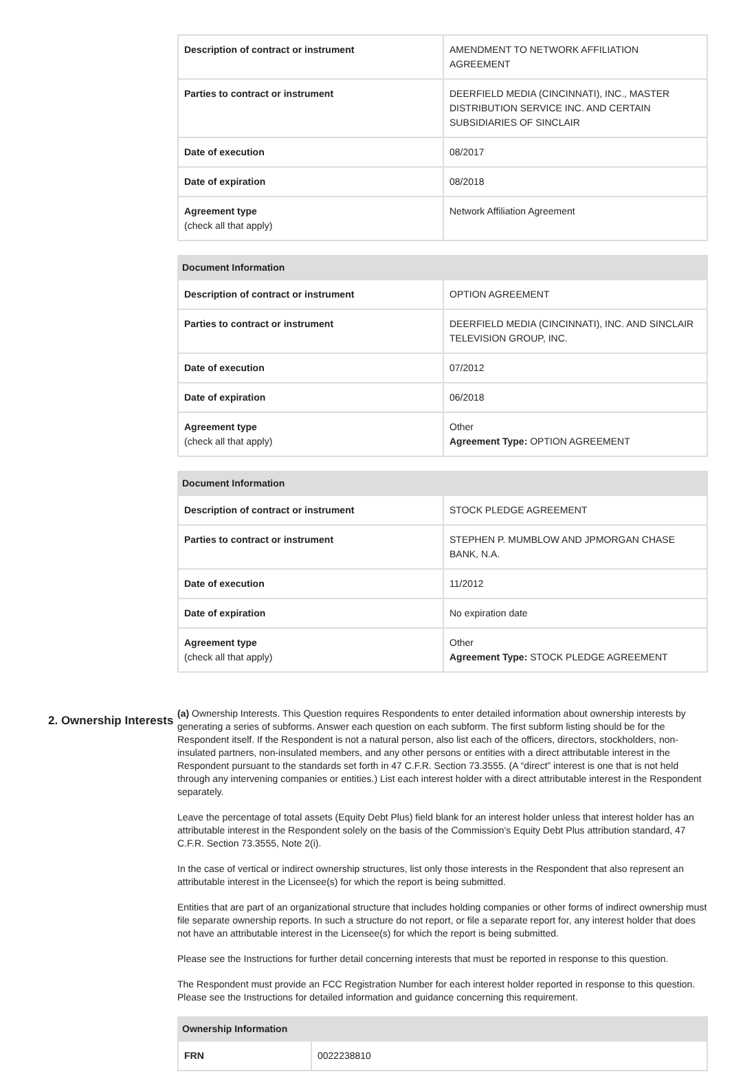| Description of contract or instrument | AMENDMENT TO NETWORK AFFILIATION AGREEMENT |
| Parties to contract or instrument | DEERFIELD MEDIA (CINCINNATI), INC., MASTER DISTRIBUTION SERVICE INC. AND CERTAIN SUBSIDIARIES OF SINCLAIR |
| Date of execution | 08/2017 |
| Date of expiration | 08/2018 |
| Agreement type (check all that apply) | Network Affiliation Agreement |
| Document Information | |
| --- | --- |
| Description of contract or instrument | OPTION AGREEMENT |
| Parties to contract or instrument | DEERFIELD MEDIA (CINCINNATI), INC. AND SINCLAIR TELEVISION GROUP, INC. |
| Date of execution | 07/2012 |
| Date of expiration | 06/2018 |
| Agreement type (check all that apply) | Other Agreement Type: OPTION AGREEMENT |
| Document Information | |
| --- | --- |
| Description of contract or instrument | STOCK PLEDGE AGREEMENT |
| Parties to contract or instrument | STEPHEN P. MUMBLOW AND JPMORGAN CHASE BANK, N.A. |
| Date of execution | 11/2012 |
| Date of expiration | No expiration date |
| Agreement type (check all that apply) | Other Agreement Type: STOCK PLEDGE AGREEMENT |
2. Ownership Interests
(a) Ownership Interests. This Question requires Respondents to enter detailed information about ownership interests by generating a series of subforms. Answer each question on each subform. The first subform listing should be for the Respondent itself. If the Respondent is not a natural person, also list each of the officers, directors, stockholders, non-insulated partners, non-insulated members, and any other persons or entities with a direct attributable interest in the Respondent pursuant to the standards set forth in 47 C.F.R. Section 73.3555. (A “direct” interest is one that is not held through any intervening companies or entities.) List each interest holder with a direct attributable interest in the Respondent separately.
Leave the percentage of total assets (Equity Debt Plus) field blank for an interest holder unless that interest holder has an attributable interest in the Respondent solely on the basis of the Commission's Equity Debt Plus attribution standard, 47 C.F.R. Section 73.3555, Note 2(i).
In the case of vertical or indirect ownership structures, list only those interests in the Respondent that also represent an attributable interest in the Licensee(s) for which the report is being submitted.
Entities that are part of an organizational structure that includes holding companies or other forms of indirect ownership must file separate ownership reports. In such a structure do not report, or file a separate report for, any interest holder that does not have an attributable interest in the Licensee(s) for which the report is being submitted.
Please see the Instructions for further detail concerning interests that must be reported in response to this question.
The Respondent must provide an FCC Registration Number for each interest holder reported in response to this question. Please see the Instructions for detailed information and guidance concerning this requirement.
| Ownership Information | |
| --- | --- |
| FRN | 0022238810 |